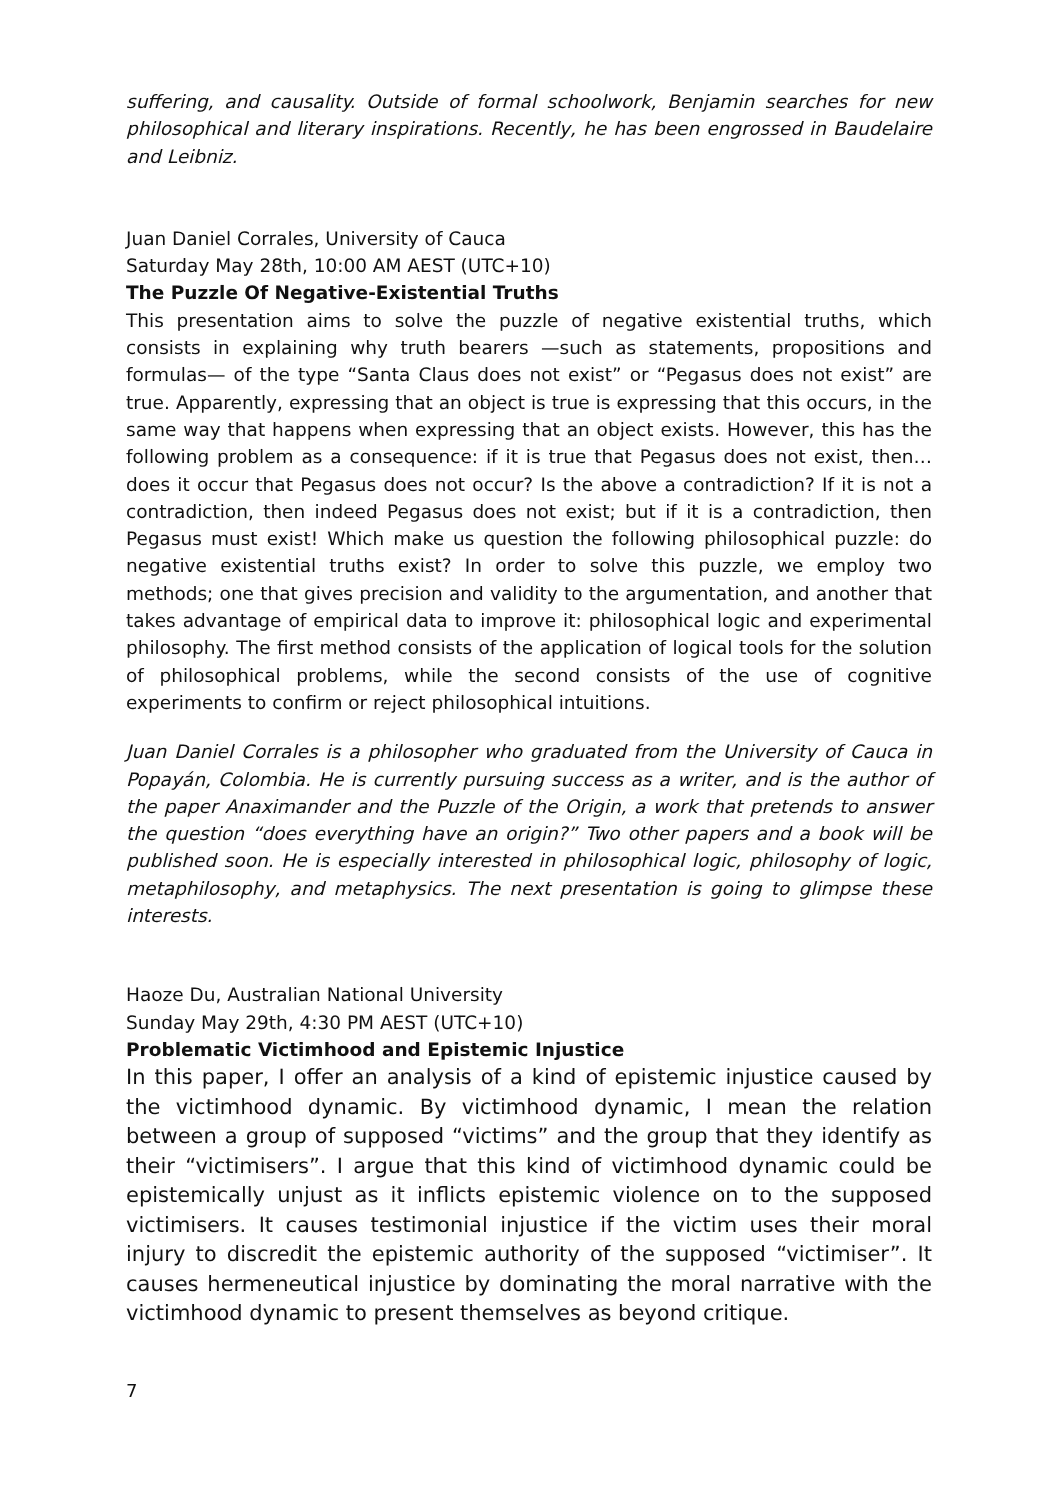suffering, and causality. Outside of formal schoolwork, Benjamin searches for new philosophical and literary inspirations. Recently, he has been engrossed in Baudelaire and Leibniz.
Juan Daniel Corrales, University of Cauca
Saturday May 28th, 10:00 AM AEST (UTC+10)
The Puzzle Of Negative-Existential Truths
This presentation aims to solve the puzzle of negative existential truths, which consists in explaining why truth bearers —such as statements, propositions and formulas— of the type “Santa Claus does not exist” or “Pegasus does not exist” are true. Apparently, expressing that an object is true is expressing that this occurs, in the same way that happens when expressing that an object exists. However, this has the following problem as a consequence: if it is true that Pegasus does not exist, then… does it occur that Pegasus does not occur? Is the above a contradiction? If it is not a contradiction, then indeed Pegasus does not exist; but if it is a contradiction, then Pegasus must exist! Which make us question the following philosophical puzzle: do negative existential truths exist? In order to solve this puzzle, we employ two methods; one that gives precision and validity to the argumentation, and another that takes advantage of empirical data to improve it: philosophical logic and experimental philosophy. The first method consists of the application of logical tools for the solution of philosophical problems, while the second consists of the use of cognitive experiments to confirm or reject philosophical intuitions.
Juan Daniel Corrales is a philosopher who graduated from the University of Cauca in Popayán, Colombia. He is currently pursuing success as a writer, and is the author of the paper Anaximander and the Puzzle of the Origin, a work that pretends to answer the question “does everything have an origin?” Two other papers and a book will be published soon. He is especially interested in philosophical logic, philosophy of logic, metaphilosophy, and metaphysics. The next presentation is going to glimpse these interests.
Haoze Du, Australian National University
Sunday May 29th, 4:30 PM AEST (UTC+10)
Problematic Victimhood and Epistemic Injustice
In this paper, I offer an analysis of a kind of epistemic injustice caused by the victimhood dynamic. By victimhood dynamic, I mean the relation between a group of supposed “victims” and the group that they identify as their “victimisers”. I argue that this kind of victimhood dynamic could be epistemically unjust as it inflicts epistemic violence on to the supposed victimisers. It causes testimonial injustice if the victim uses their moral injury to discredit the epistemic authority of the supposed “victimiser”. It causes hermeneutical injustice by dominating the moral narrative with the victimhood dynamic to present themselves as beyond critique.
7